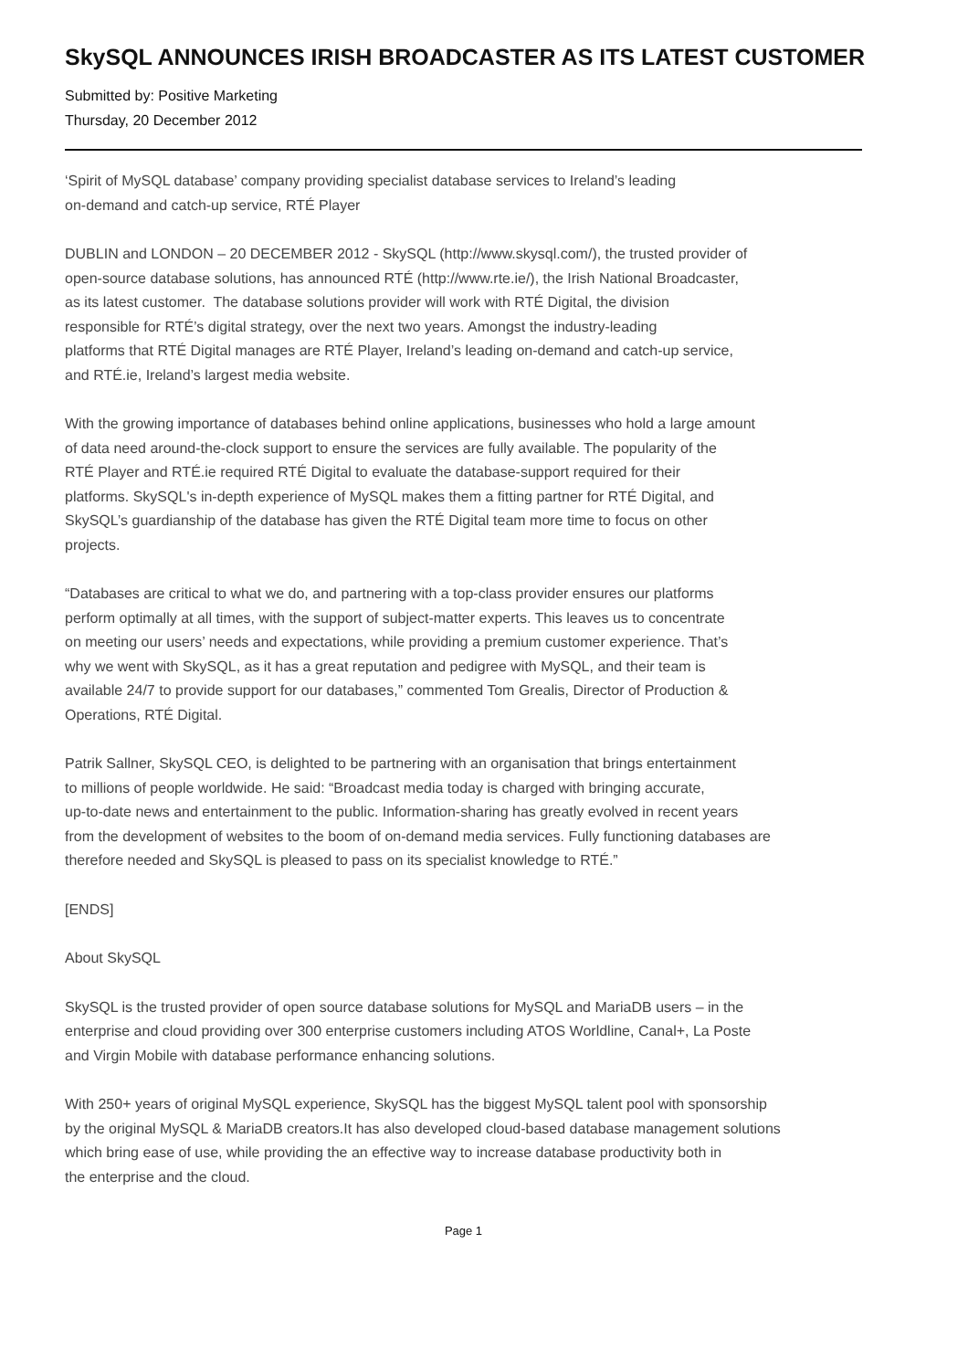SkySQL ANNOUNCES IRISH BROADCASTER AS ITS LATEST CUSTOMER
Submitted by: Positive Marketing
Thursday, 20 December 2012
‘Spirit of MySQL database’ company providing specialist database services to Ireland’s leading
on-demand and catch-up service, RTÉ Player
DUBLIN and LONDON – 20 DECEMBER 2012 - SkySQL (http://www.skysql.com/), the trusted provider of
open-source database solutions, has announced RTÉ (http://www.rte.ie/), the Irish National Broadcaster,
as its latest customer. The database solutions provider will work with RTÉ Digital, the division
responsible for RTÉ’s digital strategy, over the next two years. Amongst the industry-leading
platforms that RTÉ Digital manages are RTÉ Player, Ireland’s leading on-demand and catch-up service,
and RTÉ.ie, Ireland’s largest media website.
With the growing importance of databases behind online applications, businesses who hold a large amount
of data need around-the-clock support to ensure the services are fully available. The popularity of the
RTÉ Player and RTÉ.ie required RTÉ Digital to evaluate the database-support required for their
platforms. SkySQL's in-depth experience of MySQL makes them a fitting partner for RTÉ Digital, and
SkySQL’s guardianship of the database has given the RTÉ Digital team more time to focus on other
projects.
“Databases are critical to what we do, and partnering with a top-class provider ensures our platforms
perform optimally at all times, with the support of subject-matter experts. This leaves us to concentrate
on meeting our users’ needs and expectations, while providing a premium customer experience. That’s
why we went with SkySQL, as it has a great reputation and pedigree with MySQL, and their team is
available 24/7 to provide support for our databases,” commented Tom Grealis, Director of Production &
Operations, RTÉ Digital.
Patrik Sallner, SkySQL CEO, is delighted to be partnering with an organisation that brings entertainment
to millions of people worldwide. He said: “Broadcast media today is charged with bringing accurate,
up-to-date news and entertainment to the public. Information-sharing has greatly evolved in recent years
from the development of websites to the boom of on-demand media services. Fully functioning databases are
therefore needed and SkySQL is pleased to pass on its specialist knowledge to RTÉ.”
[ENDS]
About SkySQL
SkySQL is the trusted provider of open source database solutions for MySQL and MariaDB users – in the
enterprise and cloud providing over 300 enterprise customers including ATOS Worldline, Canal+, La Poste
and Virgin Mobile with database performance enhancing solutions.
With 250+ years of original MySQL experience, SkySQL has the biggest MySQL talent pool with sponsorship
by the original MySQL & MariaDB creators.It has also developed cloud-based database management solutions
which bring ease of use, while providing the an effective way to increase database productivity both in
the enterprise and the cloud.
Page 1